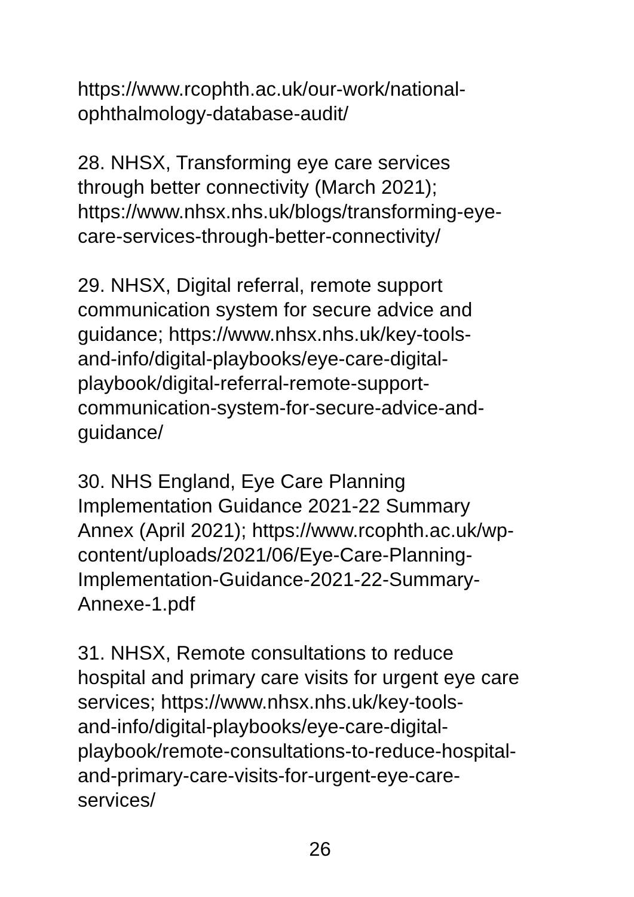https://www.rcophth.ac.uk/our-work/national-
ophthalmology-database-audit/
28. NHSX, Transforming eye care services
through better connectivity (March 2021);
https://www.nhsx.nhs.uk/blogs/transforming-eye-
care-services-through-better-connectivity/
29. NHSX, Digital referral, remote support
communication system for secure advice and
guidance; https://www.nhsx.nhs.uk/key-tools-
and-info/digital-playbooks/eye-care-digital-
playbook/digital-referral-remote-support-
communication-system-for-secure-advice-and-
guidance/
30. NHS England, Eye Care Planning
Implementation Guidance 2021-22 Summary
Annex (April 2021); https://www.rcophth.ac.uk/wp-
content/uploads/2021/06/Eye-Care-Planning-
Implementation-Guidance-2021-22-Summary-
Annexe-1.pdf
31. NHSX, Remote consultations to reduce
hospital and primary care visits for urgent eye care
services; https://www.nhsx.nhs.uk/key-tools-
and-info/digital-playbooks/eye-care-digital-
playbook/remote-consultations-to-reduce-hospital-
and-primary-care-visits-for-urgent-eye-care-
services/
26